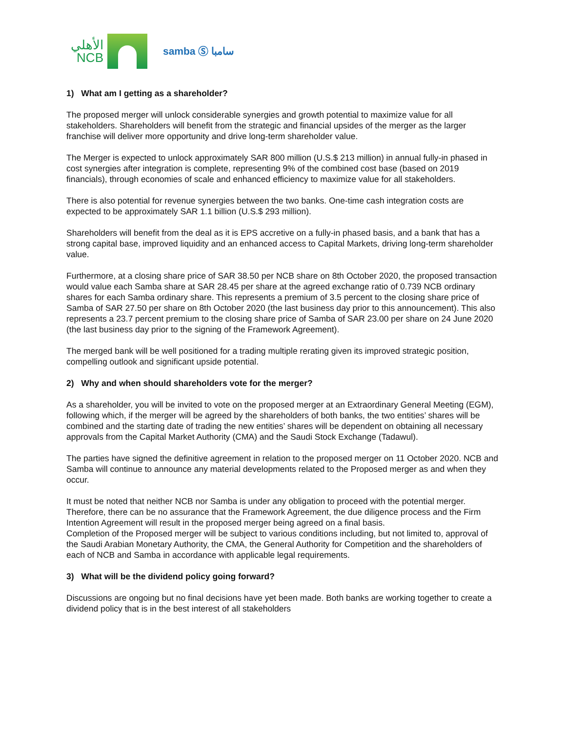الأهلي
NCB
samba Ⓢ سامبا
1) What am I getting as a shareholder?
The proposed merger will unlock considerable synergies and growth potential to maximize value for all stakeholders. Shareholders will benefit from the strategic and financial upsides of the merger as the larger franchise will deliver more opportunity and drive long-term shareholder value.
The Merger is expected to unlock approximately SAR 800 million (U.S.$ 213 million) in annual fully-in phased in cost synergies after integration is complete, representing 9% of the combined cost base (based on 2019 financials), through economies of scale and enhanced efficiency to maximize value for all stakeholders.
There is also potential for revenue synergies between the two banks. One-time cash integration costs are expected to be approximately SAR 1.1 billion (U.S.$ 293 million).
Shareholders will benefit from the deal as it is EPS accretive on a fully-in phased basis, and a bank that has a strong capital base, improved liquidity and an enhanced access to Capital Markets, driving long-term shareholder value.
Furthermore, at a closing share price of SAR 38.50 per NCB share on 8th October 2020, the proposed transaction would value each Samba share at SAR 28.45 per share at the agreed exchange ratio of 0.739 NCB ordinary shares for each Samba ordinary share. This represents a premium of 3.5 percent to the closing share price of Samba of SAR 27.50 per share on 8th October 2020 (the last business day prior to this announcement). This also represents a 23.7 percent premium to the closing share price of Samba of SAR 23.00 per share on 24 June 2020 (the last business day prior to the signing of the Framework Agreement).
The merged bank will be well positioned for a trading multiple rerating given its improved strategic position, compelling outlook and significant upside potential.
2) Why and when should shareholders vote for the merger?
As a shareholder, you will be invited to vote on the proposed merger at an Extraordinary General Meeting (EGM), following which, if the merger will be agreed by the shareholders of both banks, the two entities’ shares will be combined and the starting date of trading the new entities’ shares will be dependent on obtaining all necessary approvals from the Capital Market Authority (CMA) and the Saudi Stock Exchange (Tadawul).
The parties have signed the definitive agreement in relation to the proposed merger on 11 October 2020. NCB and Samba will continue to announce any material developments related to the Proposed merger as and when they occur.
It must be noted that neither NCB nor Samba is under any obligation to proceed with the potential merger. Therefore, there can be no assurance that the Framework Agreement, the due diligence process and the Firm Intention Agreement will result in the proposed merger being agreed on a final basis.
Completion of the Proposed merger will be subject to various conditions including, but not limited to, approval of the Saudi Arabian Monetary Authority, the CMA, the General Authority for Competition and the shareholders of each of NCB and Samba in accordance with applicable legal requirements.
3) What will be the dividend policy going forward?
Discussions are ongoing but no final decisions have yet been made. Both banks are working together to create a dividend policy that is in the best interest of all stakeholders